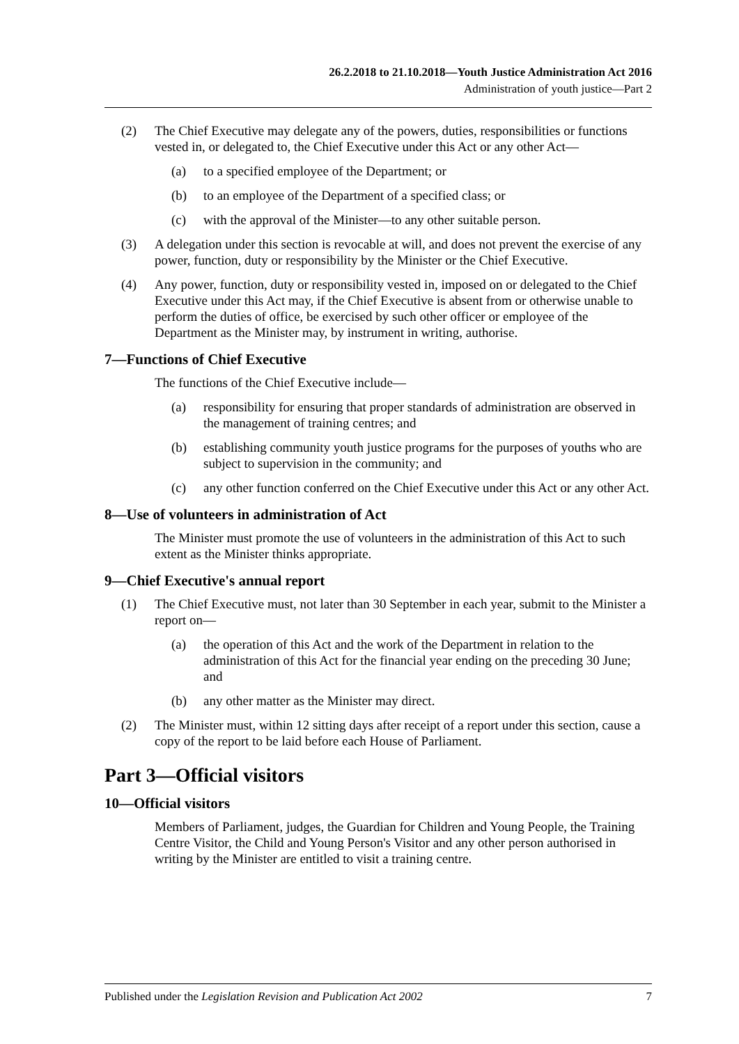26.2.2018 to 21.10.2018—Youth Justice Administration Act 2016
Administration of youth justice—Part 2
(2) The Chief Executive may delegate any of the powers, duties, responsibilities or functions vested in, or delegated to, the Chief Executive under this Act or any other Act—
(a) to a specified employee of the Department; or
(b) to an employee of the Department of a specified class; or
(c) with the approval of the Minister—to any other suitable person.
(3) A delegation under this section is revocable at will, and does not prevent the exercise of any power, function, duty or responsibility by the Minister or the Chief Executive.
(4) Any power, function, duty or responsibility vested in, imposed on or delegated to the Chief Executive under this Act may, if the Chief Executive is absent from or otherwise unable to perform the duties of office, be exercised by such other officer or employee of the Department as the Minister may, by instrument in writing, authorise.
7—Functions of Chief Executive
The functions of the Chief Executive include—
(a) responsibility for ensuring that proper standards of administration are observed in the management of training centres; and
(b) establishing community youth justice programs for the purposes of youths who are subject to supervision in the community; and
(c) any other function conferred on the Chief Executive under this Act or any other Act.
8—Use of volunteers in administration of Act
The Minister must promote the use of volunteers in the administration of this Act to such extent as the Minister thinks appropriate.
9—Chief Executive's annual report
(1) The Chief Executive must, not later than 30 September in each year, submit to the Minister a report on—
(a) the operation of this Act and the work of the Department in relation to the administration of this Act for the financial year ending on the preceding 30 June; and
(b) any other matter as the Minister may direct.
(2) The Minister must, within 12 sitting days after receipt of a report under this section, cause a copy of the report to be laid before each House of Parliament.
Part 3—Official visitors
10—Official visitors
Members of Parliament, judges, the Guardian for Children and Young People, the Training Centre Visitor, the Child and Young Person's Visitor and any other person authorised in writing by the Minister are entitled to visit a training centre.
Published under the Legislation Revision and Publication Act 2002 7